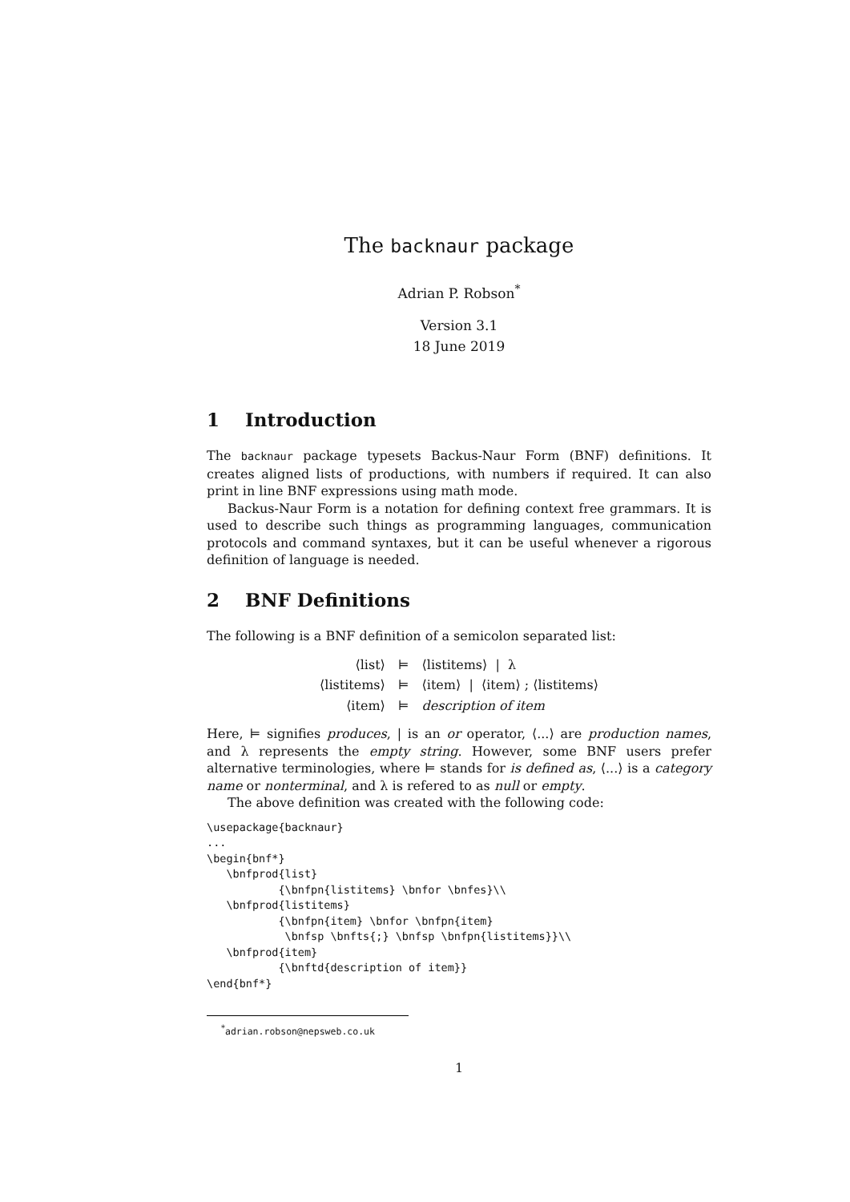The backnaur package
Adrian P. Robson<sup>*</sup>
Version 3.1
18 June 2019
1 Introduction
The backnaur package typesets Backus-Naur Form (BNF) definitions. It creates aligned lists of productions, with numbers if required. It can also print in line BNF expressions using math mode.
Backus-Naur Form is a notation for defining context free grammars. It is used to describe such things as programming languages, communication protocols and command syntaxes, but it can be useful whenever a rigorous definition of language is needed.
2 BNF Definitions
The following is a BNF definition of a semicolon separated list:
| ⟨list⟩ | ⊨ | ⟨listitems⟩ / λ |
| ⟨listitems⟩ | ⊨ | ⟨item⟩ / ⟨item⟩ ; ⟨listitems⟩ |
| ⟨item⟩ | ⊨ | description of item |
Here, ⊨ signifies produces, | is an or operator, ⟨...⟩ are production names, and λ represents the empty string. However, some BNF users prefer alternative terminologies, where ⊨ stands for is defined as, ⟨...⟩ is a category name or nonterminal, and λ is refered to as null or empty.
The above definition was created with the following code:
\usepackage{backnaur}
...
\begin{bnf*}
   \bnfprod{list}
           {\bnfpn{listitems} \bnfor \bnfes}\\
   \bnfprod{listitems}
           {\bnfpn{item} \bnfor \bnfpn{item}
            \bnfsp \bnfts{;} \bnfsp \bnfpn{listitems}}\\
   \bnfprod{item}
           {\bnftd{description of item}}
\end{bnf*}
<sup>*</sup> adrian.robson@nepsweb.co.uk
1